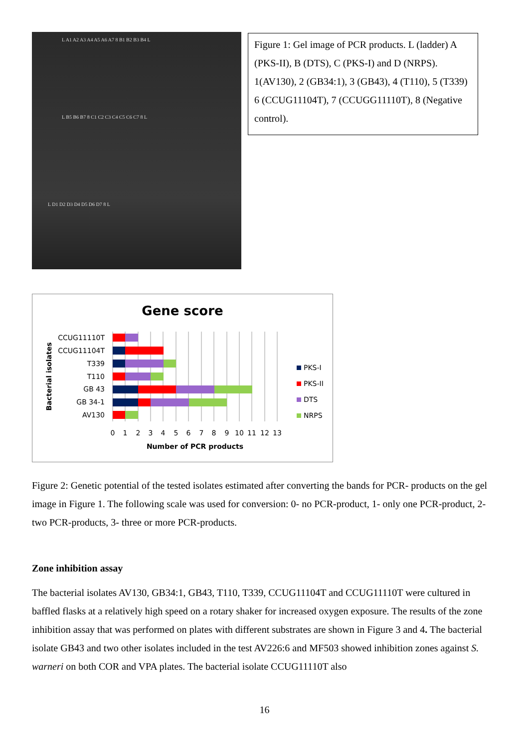L A1 A2 A3 A4 A5 A6 A7 8 B1 B2 B3 B4 L
L B5 B6 B7 8 C1 C2 C3 C4 C5 C6 C7 8 L
L D1 D2 D3 D4 D5 D6 D7 8 L
Figure 1: Gel image of PCR products. L (ladder) A (PKS-II), B (DTS), C (PKS-I) and D (NRPS). 1(AV130), 2 (GB34:1), 3 (GB43), 4 (T110), 5 (T339) 6 (CCUG11104T), 7 (CCUGG11110T), 8 (Negative control).
Gene score
CCUG11110T
CCUG11104T
T339
T110
GB 43
GB 34-1
AV130
0
1
2
3
4
5
6
7
8
9
10
11
12
13
Number of PCR products
Bacterial isolates
PKS-I
PKS-II
DTS
NRPS
Figure 2: Genetic potential of the tested isolates estimated after converting the bands for PCR- products on the gel image in Figure 1. The following scale was used for conversion: 0- no PCR-product, 1- only one PCR-product, 2- two PCR-products, 3- three or more PCR-products.
Zone inhibition assay
The bacterial isolates AV130, GB34:1, GB43, T110, T339, CCUG11104T and CCUG11110T were cultured in baffled flasks at a relatively high speed on a rotary shaker for increased oxygen exposure. The results of the zone inhibition assay that was performed on plates with different substrates are shown in Figure 3 and 4. The bacterial isolate GB43 and two other isolates included in the test AV226:6 and MF503 showed inhibition zones against S. warneri on both COR and VPA plates. The bacterial isolate CCUG11110T also
16